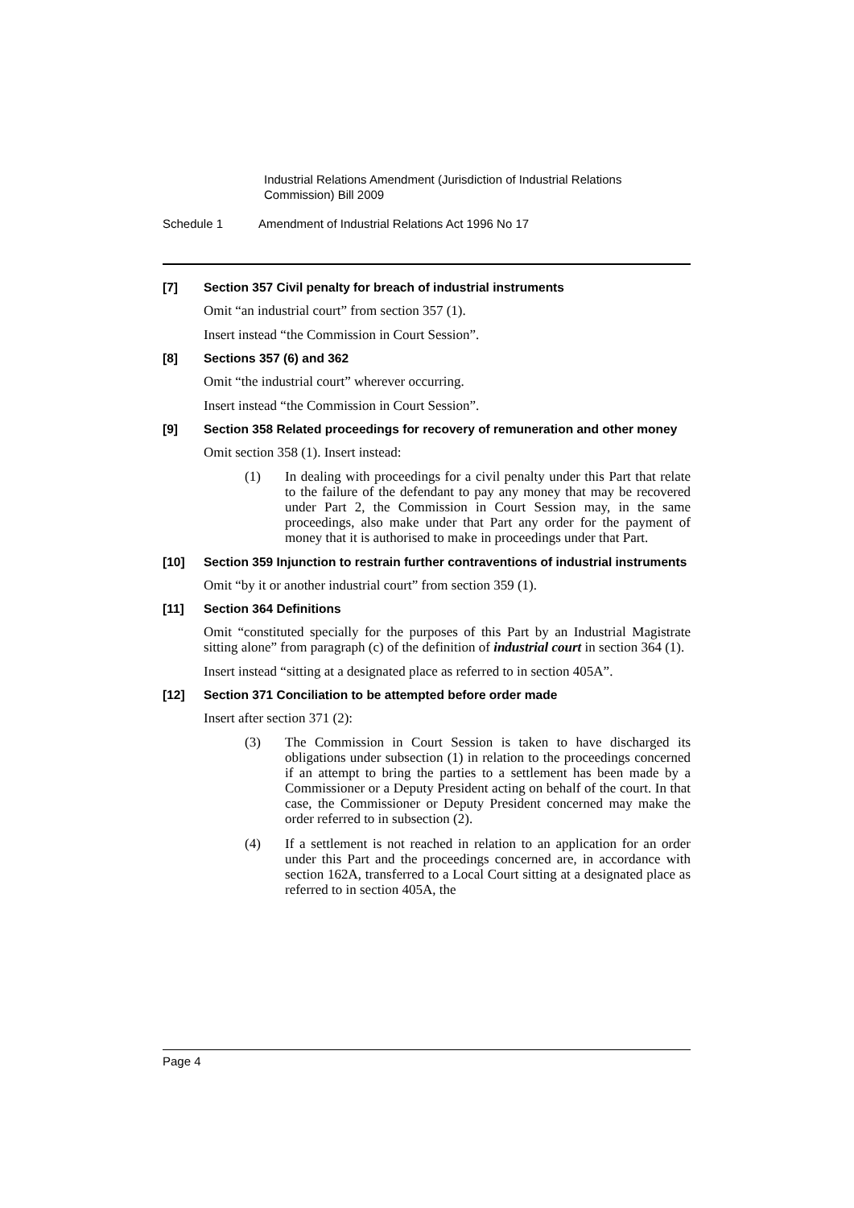Industrial Relations Amendment (Jurisdiction of Industrial Relations Commission) Bill 2009
Schedule 1 Amendment of Industrial Relations Act 1996 No 17
[7] Section 357 Civil penalty for breach of industrial instruments
Omit “an industrial court” from section 357 (1).
Insert instead “the Commission in Court Session”.
[8] Sections 357 (6) and 362
Omit “the industrial court” wherever occurring.
Insert instead “the Commission in Court Session”.
[9] Section 358 Related proceedings for recovery of remuneration and other money
Omit section 358 (1). Insert instead:
(1) In dealing with proceedings for a civil penalty under this Part that relate to the failure of the defendant to pay any money that may be recovered under Part 2, the Commission in Court Session may, in the same proceedings, also make under that Part any order for the payment of money that it is authorised to make in proceedings under that Part.
[10] Section 359 Injunction to restrain further contraventions of industrial instruments
Omit “by it or another industrial court” from section 359 (1).
[11] Section 364 Definitions
Omit “constituted specially for the purposes of this Part by an Industrial Magistrate sitting alone” from paragraph (c) of the definition of industrial court in section 364 (1).
Insert instead “sitting at a designated place as referred to in section 405A”.
[12] Section 371 Conciliation to be attempted before order made
Insert after section 371 (2):
(3) The Commission in Court Session is taken to have discharged its obligations under subsection (1) in relation to the proceedings concerned if an attempt to bring the parties to a settlement has been made by a Commissioner or a Deputy President acting on behalf of the court. In that case, the Commissioner or Deputy President concerned may make the order referred to in subsection (2).
(4) If a settlement is not reached in relation to an application for an order under this Part and the proceedings concerned are, in accordance with section 162A, transferred to a Local Court sitting at a designated place as referred to in section 405A, the
Page 4